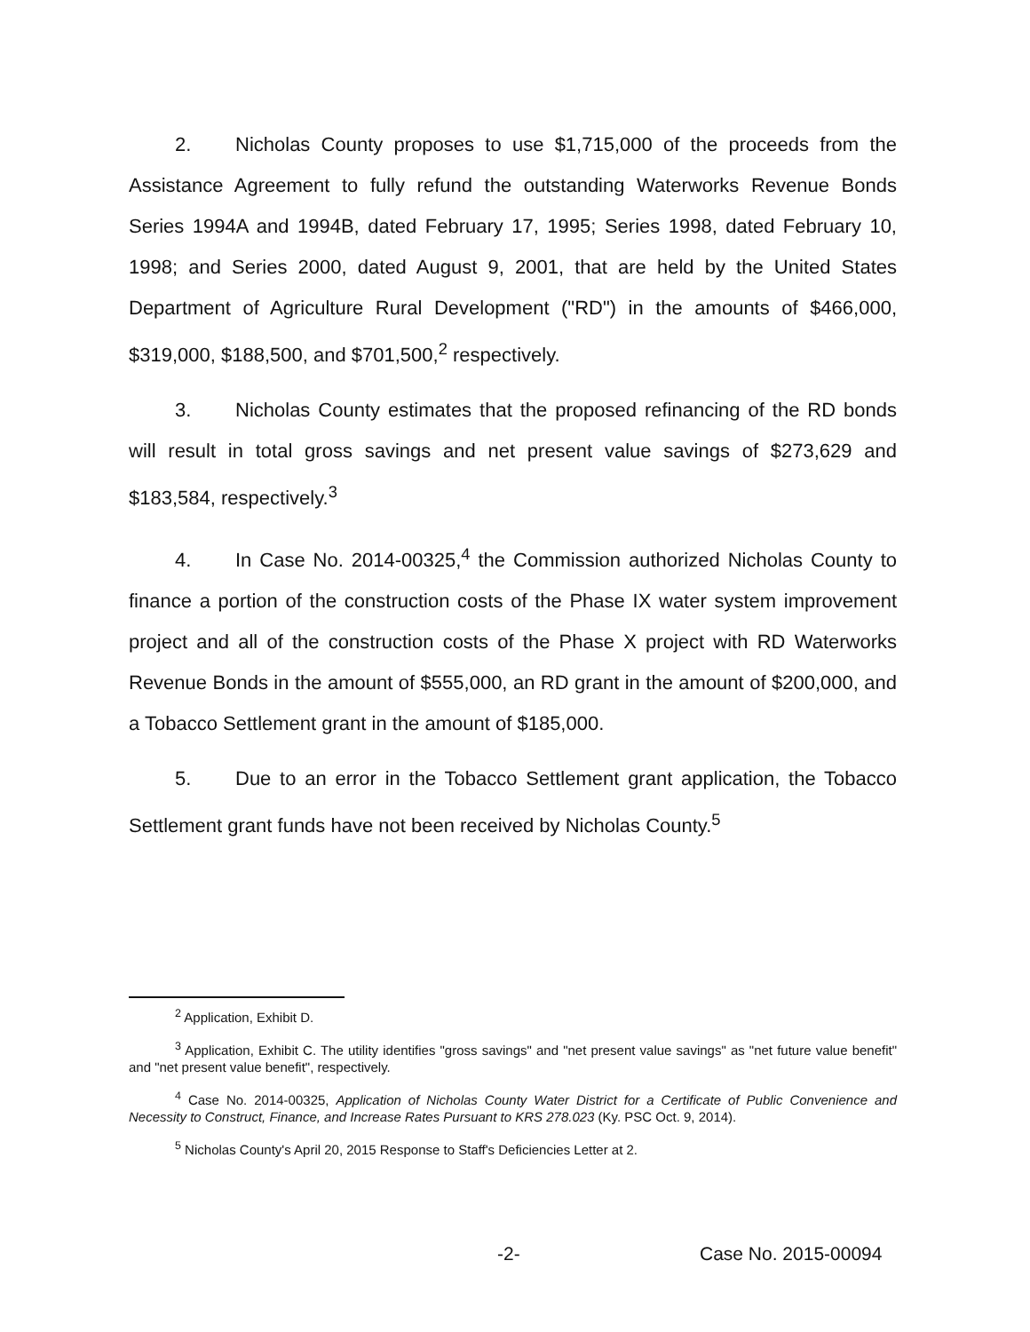2. Nicholas County proposes to use $1,715,000 of the proceeds from the Assistance Agreement to fully refund the outstanding Waterworks Revenue Bonds Series 1994A and 1994B, dated February 17, 1995; Series 1998, dated February 10, 1998; and Series 2000, dated August 9, 2001, that are held by the United States Department of Agriculture Rural Development ("RD") in the amounts of $466,000, $319,000, $188,500, and $701,500,<sup>2</sup> respectively.
3. Nicholas County estimates that the proposed refinancing of the RD bonds will result in total gross savings and net present value savings of $273,629 and $183,584, respectively.<sup>3</sup>
4. In Case No. 2014-00325,<sup>4</sup> the Commission authorized Nicholas County to finance a portion of the construction costs of the Phase IX water system improvement project and all of the construction costs of the Phase X project with RD Waterworks Revenue Bonds in the amount of $555,000, an RD grant in the amount of $200,000, and a Tobacco Settlement grant in the amount of $185,000.
5. Due to an error in the Tobacco Settlement grant application, the Tobacco Settlement grant funds have not been received by Nicholas County.<sup>5</sup>
<sup>2</sup> Application, Exhibit D.
<sup>3</sup> Application, Exhibit C. The utility identifies "gross savings" and "net present value savings" as "net future value benefit" and "net present value benefit", respectively.
<sup>4</sup> Case No. 2014-00325, Application of Nicholas County Water District for a Certificate of Public Convenience and Necessity to Construct, Finance, and Increase Rates Pursuant to KRS 278.023 (Ky. PSC Oct. 9, 2014).
<sup>5</sup> Nicholas County's April 20, 2015 Response to Staff's Deficiencies Letter at 2.
-2- Case No. 2015-00094